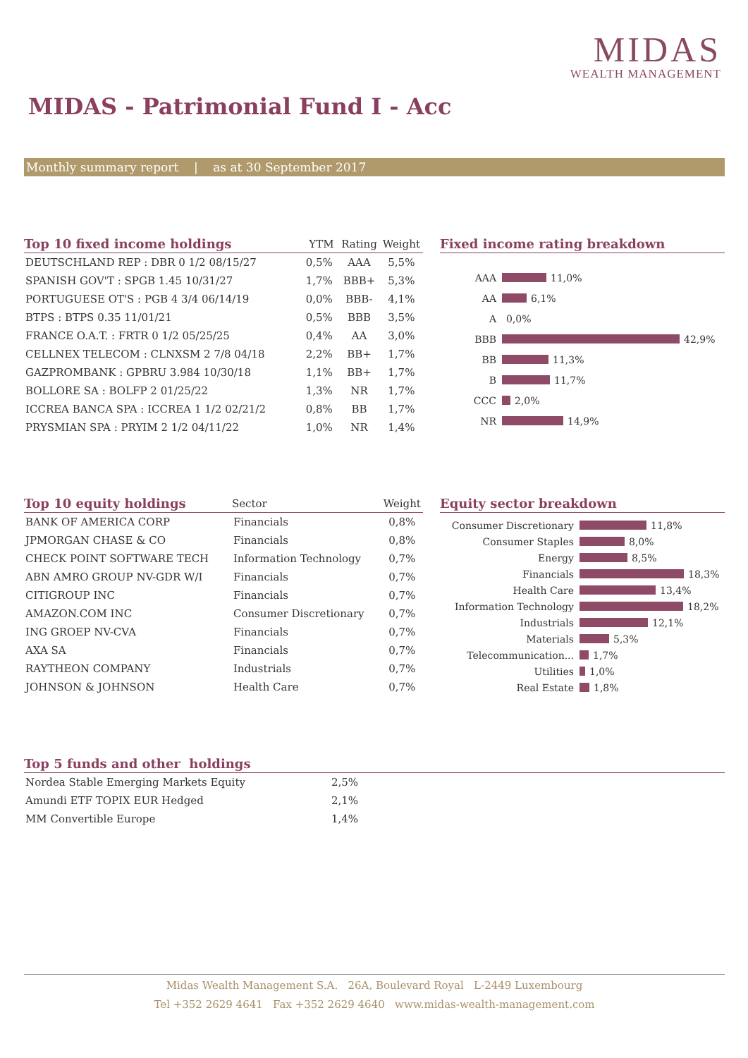MIDAS
WEALTH MANAGEMENT
MIDAS - Patrimonial Fund I - Acc
Monthly summary report | as at 30 September 2017
| Top 10 fixed income holdings | YTM | Rating | Weight |
| --- | --- | --- | --- |
| DEUTSCHLAND REP : DBR 0 1/2 08/15/27 | 0,5% | AAA | 5,5% |
| SPANISH GOV'T : SPGB 1.45 10/31/27 | 1,7% | BBB+ | 5,3% |
| PORTUGUESE OT'S : PGB 4 3/4 06/14/19 | 0,0% | BBB- | 4,1% |
| BTPS : BTPS 0.35 11/01/21 | 0,5% | BBB | 3,5% |
| FRANCE O.A.T. : FRTR 0 1/2 05/25/25 | 0,4% | AA | 3,0% |
| CELLNEX TELECOM : CLNXSM 2 7/8 04/18 | 2,2% | BB+ | 1,7% |
| GAZPROMBANK : GPBRU 3.984 10/30/18 | 1,1% | BB+ | 1,7% |
| BOLLORE SA : BOLFP 2 01/25/22 | 1,3% | NR | 1,7% |
| ICCREA BANCA SPA : ICCREA 1 1/2 02/21/2 | 0,8% | BB | 1,7% |
| PRYSMIAN SPA : PRYIM 2 1/2 04/11/22 | 1,0% | NR | 1,4% |
Fixed income rating breakdown
AAA
11,0%
AA
6,1%
A
0,0%
BBB
42,9%
BB
11,3%
B
11,7%
CCC
2,0%
NR
14,9%
| Top 10 equity holdings | Sector | Weight |
| --- | --- | --- |
| BANK OF AMERICA CORP | Financials | 0,8% |
| JPMORGAN CHASE & CO | Financials | 0,8% |
| CHECK POINT SOFTWARE TECH | Information Technology | 0,7% |
| ABN AMRO GROUP NV-GDR W/I | Financials | 0,7% |
| CITIGROUP INC | Financials | 0,7% |
| AMAZON.COM INC | Consumer Discretionary | 0,7% |
| ING GROEP NV-CVA | Financials | 0,7% |
| AXA SA | Financials | 0,7% |
| RAYTHEON COMPANY | Industrials | 0,7% |
| JOHNSON & JOHNSON | Health Care | 0,7% |
Equity sector breakdown
Consumer Discretionary
11,8%
Consumer Staples
8,0%
Energy
8,5%
Financials
18,3%
Health Care
13,4%
Information Technology
18,2%
Industrials
12,1%
Materials
5,3%
Telecommunication...
1,7%
Utilities
1,0%
Real Estate
1,8%
| Top 5 funds and other holdings | |
| --- | --- |
| Nordea Stable Emerging Markets Equity | 2,5% |
| Amundi ETF TOPIX EUR Hedged | 2,1% |
| MM Convertible Europe | 1,4% |
Midas Wealth Management S.A. 26A, Boulevard Royal L-2449 Luxembourg
Tel +352 2629 4641 Fax +352 2629 4640 www.midas-wealth-management.com